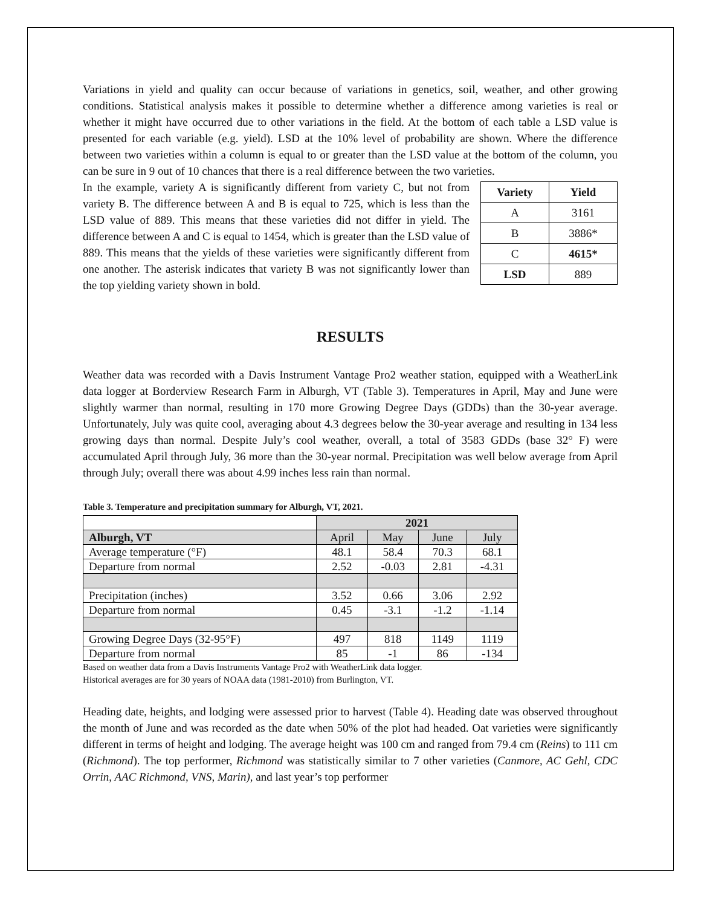Variations in yield and quality can occur because of variations in genetics, soil, weather, and other growing conditions. Statistical analysis makes it possible to determine whether a difference among varieties is real or whether it might have occurred due to other variations in the field. At the bottom of each table a LSD value is presented for each variable (e.g. yield). LSD at the 10% level of probability are shown. Where the difference between two varieties within a column is equal to or greater than the LSD value at the bottom of the column, you can be sure in 9 out of 10 chances that there is a real difference between the two varieties.
| Variety | Yield |
| --- | --- |
| A | 3161 |
| B | 3886* |
| C | 4615* |
| LSD | 889 |
In the example, variety A is significantly different from variety C, but not from variety B. The difference between A and B is equal to 725, which is less than the LSD value of 889. This means that these varieties did not differ in yield. The difference between A and C is equal to 1454, which is greater than the LSD value of 889. This means that the yields of these varieties were significantly different from one another. The asterisk indicates that variety B was not significantly lower than the top yielding variety shown in bold.
RESULTS
Weather data was recorded with a Davis Instrument Vantage Pro2 weather station, equipped with a WeatherLink data logger at Borderview Research Farm in Alburgh, VT (Table 3). Temperatures in April, May and June were slightly warmer than normal, resulting in 170 more Growing Degree Days (GDDs) than the 30-year average. Unfortunately, July was quite cool, averaging about 4.3 degrees below the 30-year average and resulting in 134 less growing days than normal. Despite July’s cool weather, overall, a total of 3583 GDDs (base 32° F) were accumulated April through July, 36 more than the 30-year normal. Precipitation was well below average from April through July; overall there was about 4.99 inches less rain than normal.
Table 3. Temperature and precipitation summary for Alburgh, VT, 2021.
| | 2021 | | | |
| --- | --- | --- | --- | --- |
| Alburgh, VT | April | May | June | July |
| Average temperature (°F) | 48.1 | 58.4 | 70.3 | 68.1 |
| Departure from normal | 2.52 | -0.03 | 2.81 | -4.31 |
| Precipitation (inches) | 3.52 | 0.66 | 3.06 | 2.92 |
| Departure from normal | 0.45 | -3.1 | -1.2 | -1.14 |
| Growing Degree Days (32-95°F) | 497 | 818 | 1149 | 1119 |
| Departure from normal | 85 | -1 | 86 | -134 |
Based on weather data from a Davis Instruments Vantage Pro2 with WeatherLink data logger.
Historical averages are for 30 years of NOAA data (1981-2010) from Burlington, VT.
Heading date, heights, and lodging were assessed prior to harvest (Table 4). Heading date was observed throughout the month of June and was recorded as the date when 50% of the plot had headed. Oat varieties were significantly different in terms of height and lodging. The average height was 100 cm and ranged from 79.4 cm (Reins) to 111 cm (Richmond). The top performer, Richmond was statistically similar to 7 other varieties (Canmore, AC Gehl, CDC Orrin, AAC Richmond, VNS, Marin), and last year’s top performer